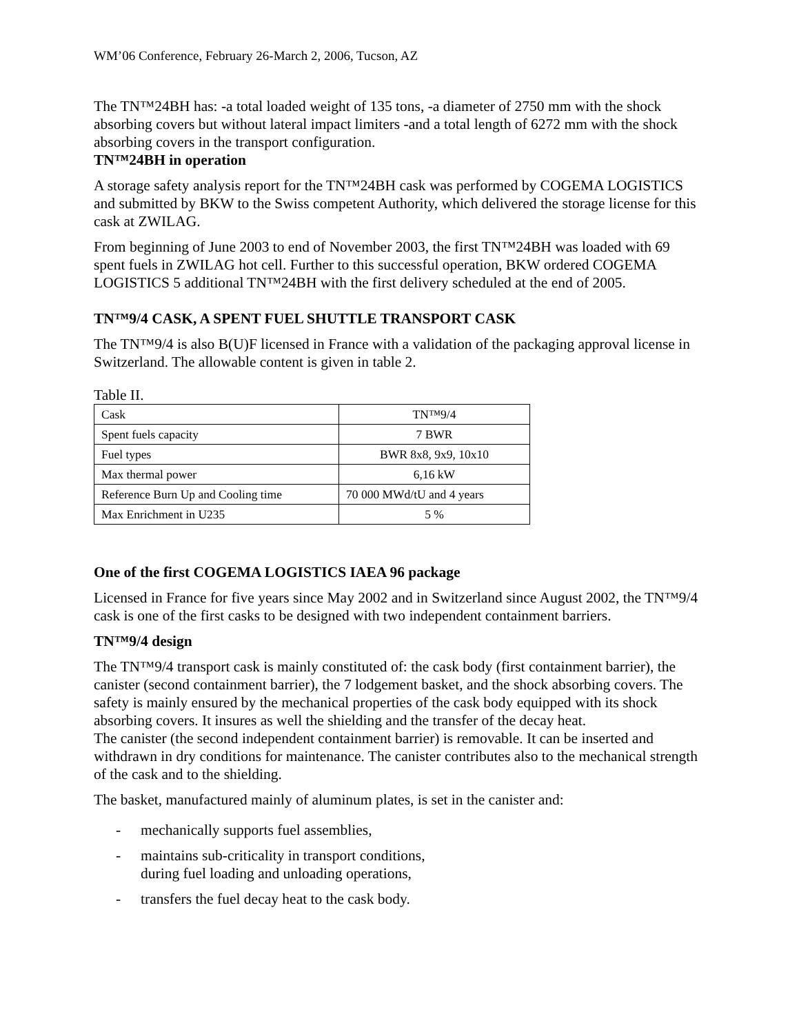WM’06 Conference, February 26-March 2, 2006, Tucson, AZ
The TN™24BH has: -a total loaded weight of 135 tons, -a diameter of 2750 mm with the shock absorbing covers but without lateral impact limiters -and a total length of 6272 mm with the shock absorbing covers in the transport configuration.
TN™24BH in operation
A storage safety analysis report for the TN™24BH cask was performed by COGEMA LOGISTICS and submitted by BKW to the Swiss competent Authority, which delivered the storage license for this cask at ZWILAG.
From beginning of June 2003 to end of November 2003, the first TN™24BH was loaded with 69 spent fuels in ZWILAG hot cell. Further to this successful operation, BKW ordered COGEMA LOGISTICS 5 additional TN™24BH with the first delivery scheduled at the end of 2005.
TN™9/4 CASK, A SPENT FUEL SHUTTLE TRANSPORT CASK
The TN™9/4 is also B(U)F licensed in France with a validation of the packaging approval license in Switzerland. The allowable content is given in table 2.
Table II.
| Cask | TN™9/4 |
| Spent fuels capacity | 7 BWR |
| Fuel types | BWR 8x8, 9x9, 10x10 |
| Max thermal power | 6,16 kW |
| Reference Burn Up and Cooling time | 70 000 MWd/tU and 4 years |
| Max Enrichment in U235 | 5 % |
One of the first COGEMA LOGISTICS IAEA 96 package
Licensed in France for five years since May 2002 and in Switzerland since August 2002, the TN™9/4 cask is one of the first casks to be designed with two independent containment barriers.
TN™9/4 design
The TN™9/4 transport cask is mainly constituted of: the cask body (first containment barrier), the canister (second containment barrier), the 7 lodgement basket, and the shock absorbing covers. The safety is mainly ensured by the mechanical properties of the cask body equipped with its shock absorbing covers. It insures as well the shielding and the transfer of the decay heat.
The canister (the second independent containment barrier) is removable. It can be inserted and withdrawn in dry conditions for maintenance. The canister contributes also to the mechanical strength of the cask and to the shielding.
The basket, manufactured mainly of aluminum plates, is set in the canister and:
- mechanically supports fuel assemblies,
- maintains sub-criticality in transport conditions,
during fuel loading and unloading operations,
- transfers the fuel decay heat to the cask body.